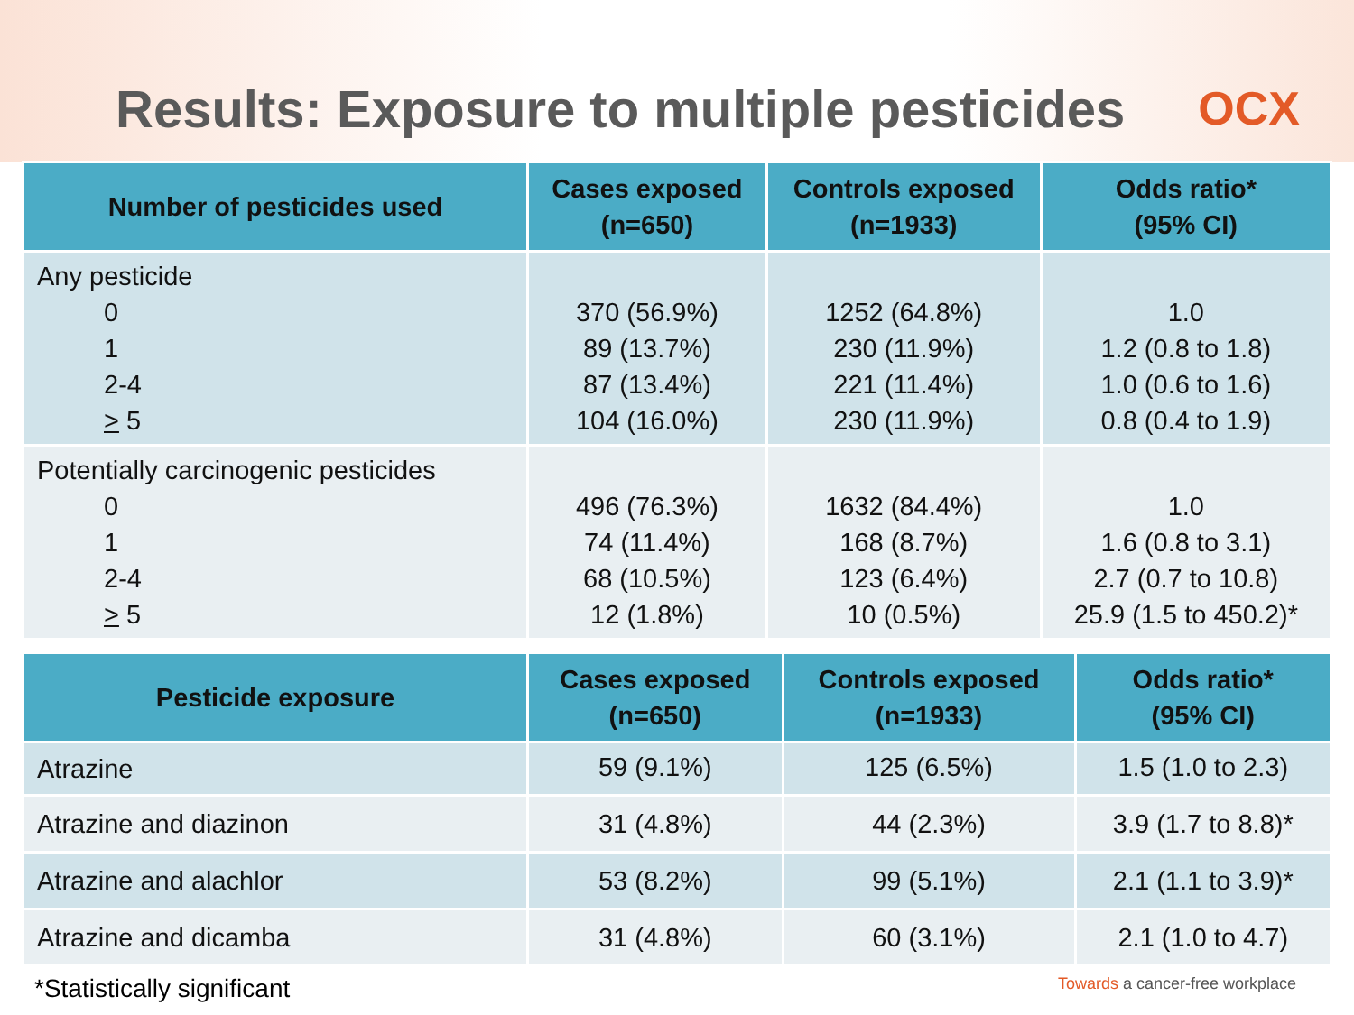Results: Exposure to multiple pesticides
OCX
| Number of pesticides used | Cases exposed (n=650) | Controls exposed (n=1933) | Odds ratio* (95% CI) |
| --- | --- | --- | --- |
| Any pesticide 0 1 2-4 > 5 | 370 (56.9%) 89 (13.7%) 87 (13.4%) 104 (16.0%) | 1252 (64.8%) 230 (11.9%) 221 (11.4%) 230 (11.9%) | 1.0 1.2 (0.8 to 1.8) 1.0 (0.6 to 1.6) 0.8 (0.4 to 1.9) |
| Potentially carcinogenic pesticides 0 1 2-4 > 5 | 496 (76.3%) 74 (11.4%) 68 (10.5%) 12 (1.8%) | 1632 (84.4%) 168 (8.7%) 123 (6.4%) 10 (0.5%) | 1.0 1.6 (0.8 to 3.1) 2.7 (0.7 to 10.8) 25.9 (1.5 to 450.2)* |
| Pesticide exposure | Cases exposed (n=650) | Controls exposed (n=1933) | Odds ratio* (95% CI) |
| --- | --- | --- | --- |
| Atrazine | 59 (9.1%) | 125 (6.5%) | 1.5 (1.0 to 2.3) |
| Atrazine and diazinon | 31 (4.8%) | 44 (2.3%) | 3.9 (1.7 to 8.8)* |
| Atrazine and alachlor | 53 (8.2%) | 99 (5.1%) | 2.1 (1.1 to 3.9)* |
| Atrazine and dicamba | 31 (4.8%) | 60 (3.1%) | 2.1 (1.0 to 4.7) |
*Statistically significant
Towards a cancer-free workplace